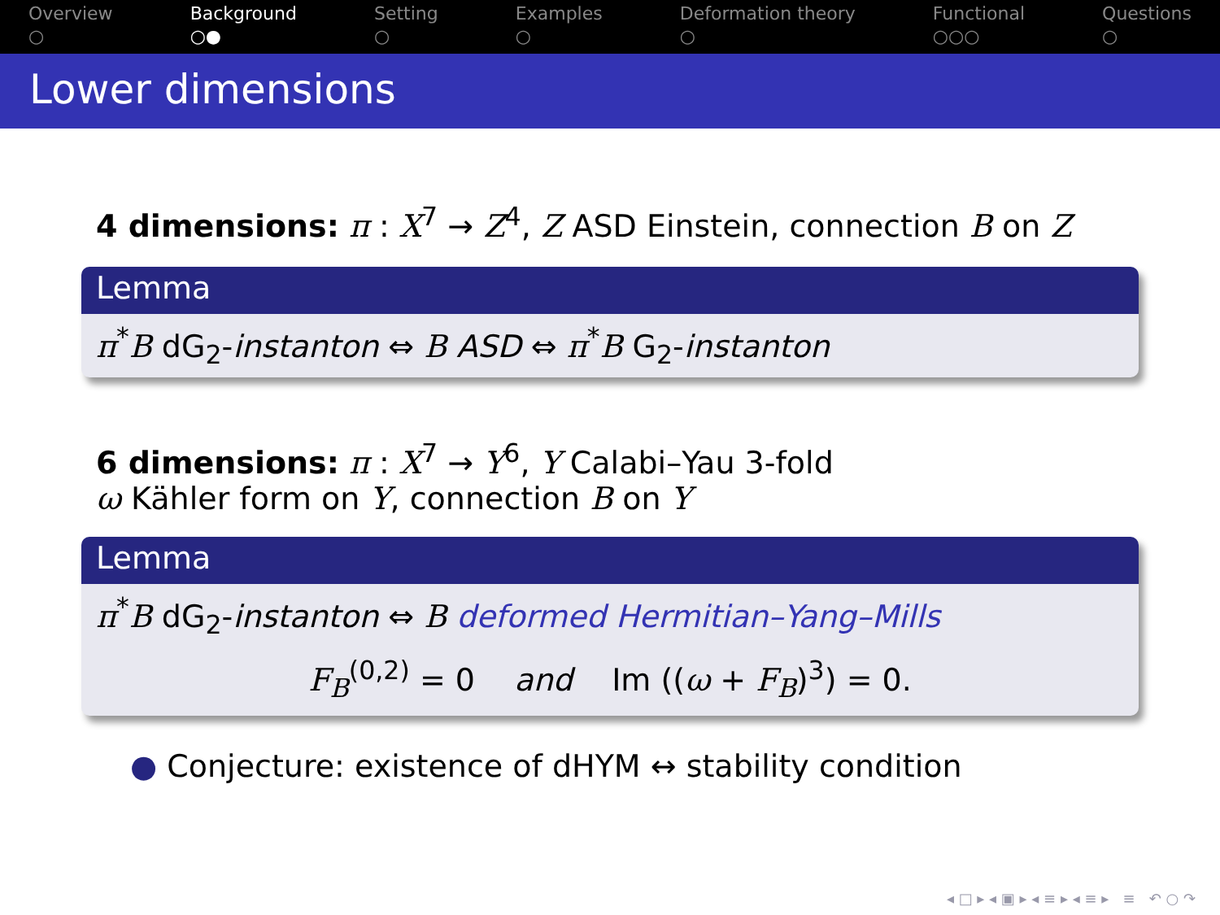Overview
○
Background
○●
Setting
○
Examples
○
Deformation theory
○
Functional
○○○
Questions
○
Lower dimensions
4 dimensions: π : X<sup>7</sup> → Z<sup>4</sup>, Z ASD Einstein, connection B on Z
Lemma
π<sup>*</sup>B dG<sub>2</sub>-instanton ⇔ B ASD ⇔ π<sup>*</sup>B G<sub>2</sub>-instanton
6 dimensions: π : X<sup>7</sup> → Y<sup>6</sup>, Y Calabi–Yau 3-fold
ω Kähler form on Y, connection B on Y
Lemma
π<sup>*</sup>B dG<sub>2</sub>-instanton ⇔ B deformed Hermitian–Yang–Mills
F<sub>B</sub><sup>(0,2)</sup> = 0 and Im ((ω + F<sub>B</sub>)<sup>3</sup>) = 0.
● Conjecture: existence of dHYM ↔ stability condition
◂ □ ▸ ◂ ▣ ▸ ◂ ≡ ▸ ◂ ≡ ▸ ≡ ↶ ○ ↷